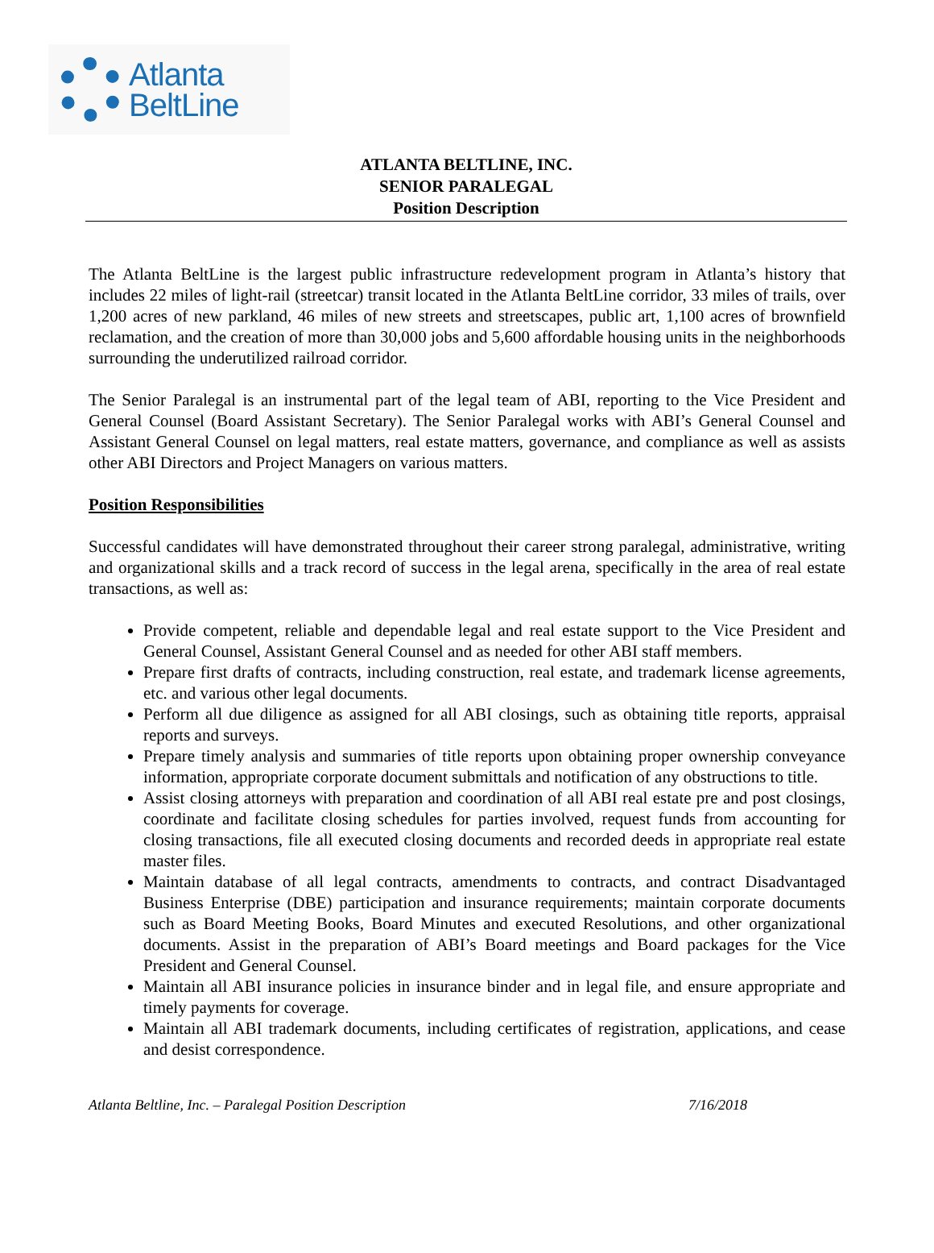Atlanta
BeltLine
ATLANTA BELTLINE, INC.
SENIOR PARALEGAL
Position Description
The Atlanta BeltLine is the largest public infrastructure redevelopment program in Atlanta’s history that includes 22 miles of light-rail (streetcar) transit located in the Atlanta BeltLine corridor, 33 miles of trails, over 1,200 acres of new parkland, 46 miles of new streets and streetscapes, public art, 1,100 acres of brownfield reclamation, and the creation of more than 30,000 jobs and 5,600 affordable housing units in the neighborhoods surrounding the underutilized railroad corridor.
The Senior Paralegal is an instrumental part of the legal team of ABI, reporting to the Vice President and General Counsel (Board Assistant Secretary). The Senior Paralegal works with ABI’s General Counsel and Assistant General Counsel on legal matters, real estate matters, governance, and compliance as well as assists other ABI Directors and Project Managers on various matters.
Position Responsibilities
Successful candidates will have demonstrated throughout their career strong paralegal, administrative, writing and organizational skills and a track record of success in the legal arena, specifically in the area of real estate transactions, as well as:
Provide competent, reliable and dependable legal and real estate support to the Vice President and General Counsel, Assistant General Counsel and as needed for other ABI staff members.
Prepare first drafts of contracts, including construction, real estate, and trademark license agreements, etc. and various other legal documents.
Perform all due diligence as assigned for all ABI closings, such as obtaining title reports, appraisal reports and surveys.
Prepare timely analysis and summaries of title reports upon obtaining proper ownership conveyance information, appropriate corporate document submittals and notification of any obstructions to title.
Assist closing attorneys with preparation and coordination of all ABI real estate pre and post closings, coordinate and facilitate closing schedules for parties involved, request funds from accounting for closing transactions, file all executed closing documents and recorded deeds in appropriate real estate master files.
Maintain database of all legal contracts, amendments to contracts, and contract Disadvantaged Business Enterprise (DBE) participation and insurance requirements; maintain corporate documents such as Board Meeting Books, Board Minutes and executed Resolutions, and other organizational documents. Assist in the preparation of ABI’s Board meetings and Board packages for the Vice President and General Counsel.
Maintain all ABI insurance policies in insurance binder and in legal file, and ensure appropriate and timely payments for coverage.
Maintain all ABI trademark documents, including certificates of registration, applications, and cease and desist correspondence.
Atlanta Beltline, Inc. – Paralegal Position Description 7/16/2018